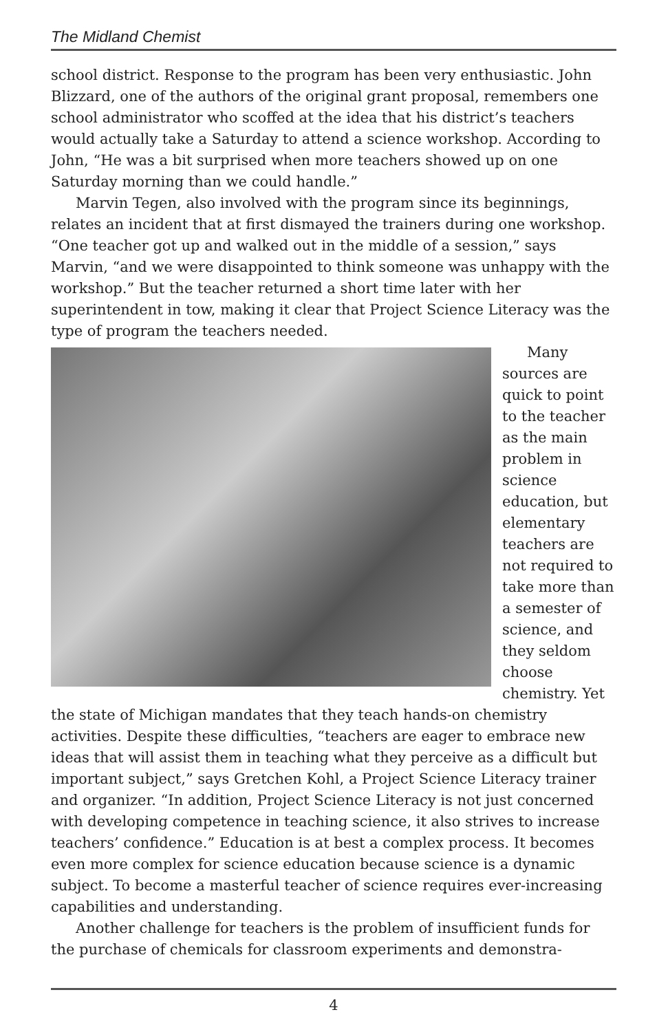The Midland Chemist
school district. Response to the program has been very enthusiastic. John Blizzard, one of the authors of the original grant proposal, remembers one school administrator who scoffed at the idea that his district’s teachers would actually take a Saturday to attend a science workshop. According to John, “He was a bit surprised when more teachers showed up on one Saturday morning than we could handle.”
Marvin Tegen, also involved with the program since its beginnings, relates an incident that at first dismayed the trainers during one workshop. “One teacher got up and walked out in the middle of a session,” says Marvin, “and we were disappointed to think someone was unhappy with the workshop.” But the teacher returned a short time later with her superintendent in tow, making it clear that Project Science Literacy was the type of program the teachers needed.
Many sources are quick to point to the teacher as the main problem in science education, but elementary teachers are not required to take more than a semester of science, and they seldom choose chemistry. Yet the state of Michigan mandates that they teach hands-on chemistry activities. Despite these difficulties, “teachers are eager to embrace new ideas that will assist them in teaching what they perceive as a difficult but important subject,” says Gretchen Kohl, a Project Science Literacy trainer and organizer. “In addition, Project Science Literacy is not just concerned with developing competence in teaching science, it also strives to increase teachers’ confidence.” Education is at best a complex process. It becomes even more complex for science education because science is a dynamic subject. To become a masterful teacher of science requires ever-increasing capabilities and understanding.
Another challenge for teachers is the problem of insufficient funds for the purchase of chemicals for classroom experiments and demonstra-
4